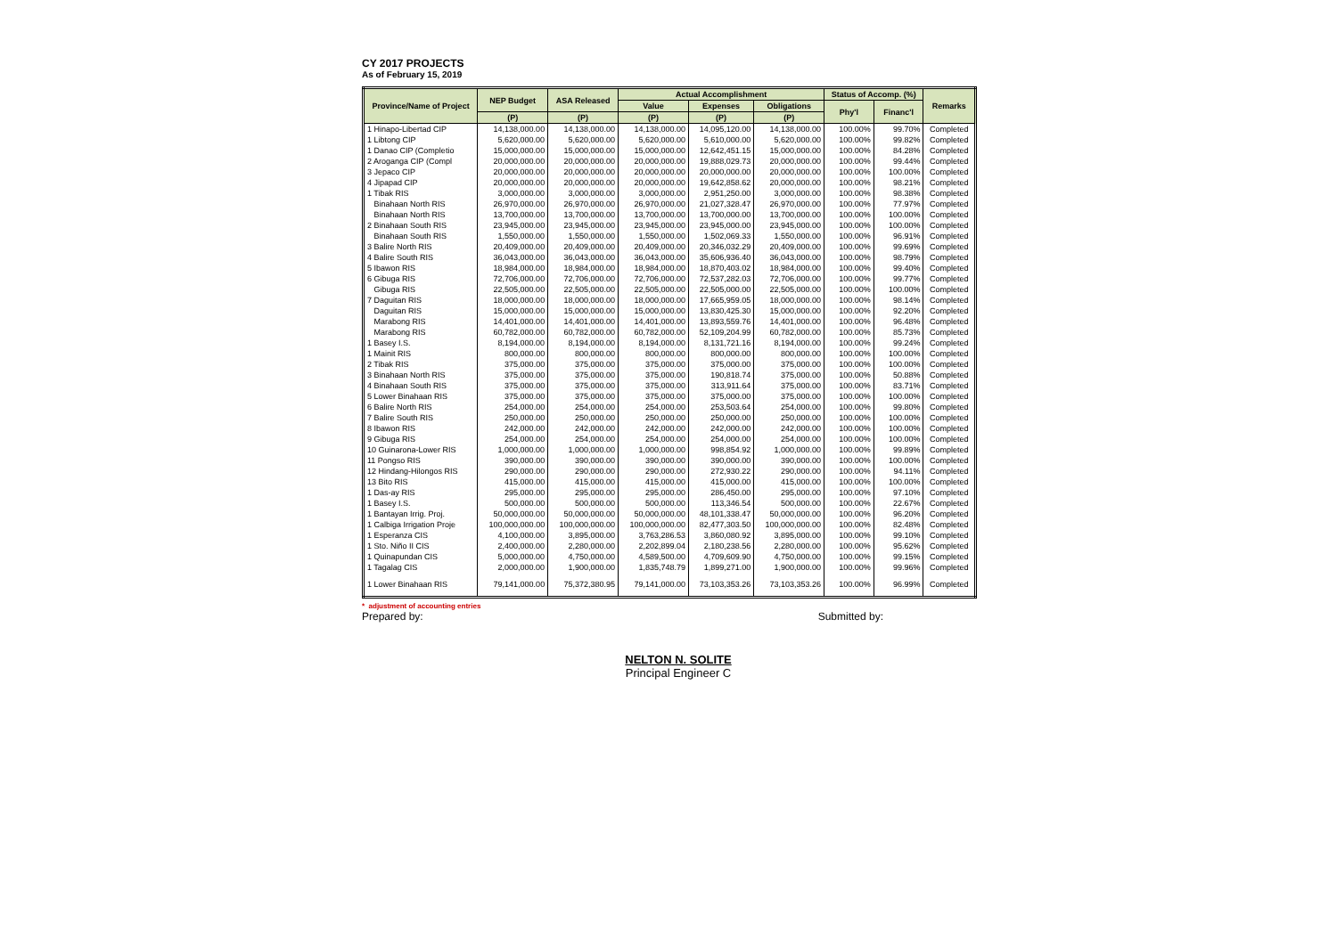CY 2017 PROJECTS
As of February 15, 2019
| Province/Name of Project | NEP Budget | ASA Released | Actual Accomplishment | | | Status of Accomp. (%) | | Remarks |
| --- | --- | --- | --- | --- | --- | --- | --- | --- |
| | | | Value | Expenses | Obligations | Phy'l | Financ'l | |
| | (P) | (P) | (P) | (P) | (P) | | | |
| 1 Hinapo-Libertad CIP | 14,138,000.00 | 14,138,000.00 | 14,138,000.00 | 14,095,120.00 | 14,138,000.00 | 100.00% | 99.70% | Completed |
| 1 Libtong CIP | 5,620,000.00 | 5,620,000.00 | 5,620,000.00 | 5,610,000.00 | 5,620,000.00 | 100.00% | 99.82% | Completed |
| 1 Danao CIP (Completio | 15,000,000.00 | 15,000,000.00 | 15,000,000.00 | 12,642,451.15 | 15,000,000.00 | 100.00% | 84.28% | Completed |
| 2 Aroganga CIP (Compl | 20,000,000.00 | 20,000,000.00 | 20,000,000.00 | 19,888,029.73 | 20,000,000.00 | 100.00% | 99.44% | Completed |
| 3 Jepaco CIP | 20,000,000.00 | 20,000,000.00 | 20,000,000.00 | 20,000,000.00 | 20,000,000.00 | 100.00% | 100.00% | Completed |
| 4 Jipapad CIP | 20,000,000.00 | 20,000,000.00 | 20,000,000.00 | 19,642,858.62 | 20,000,000.00 | 100.00% | 98.21% | Completed |
| 1 Tibak RIS | 3,000,000.00 | 3,000,000.00 | 3,000,000.00 | 2,951,250.00 | 3,000,000.00 | 100.00% | 98.38% | Completed |
| Binahaan North RIS | 26,970,000.00 | 26,970,000.00 | 26,970,000.00 | 21,027,328.47 | 26,970,000.00 | 100.00% | 77.97% | Completed |
| Binahaan North RIS | 13,700,000.00 | 13,700,000.00 | 13,700,000.00 | 13,700,000.00 | 13,700,000.00 | 100.00% | 100.00% | Completed |
| 2 Binahaan South RIS | 23,945,000.00 | 23,945,000.00 | 23,945,000.00 | 23,945,000.00 | 23,945,000.00 | 100.00% | 100.00% | Completed |
| Binahaan South RIS | 1,550,000.00 | 1,550,000.00 | 1,550,000.00 | 1,502,069.33 | 1,550,000.00 | 100.00% | 96.91% | Completed |
| 3 Balire North RIS | 20,409,000.00 | 20,409,000.00 | 20,409,000.00 | 20,346,032.29 | 20,409,000.00 | 100.00% | 99.69% | Completed |
| 4 Balire South RIS | 36,043,000.00 | 36,043,000.00 | 36,043,000.00 | 35,606,936.40 | 36,043,000.00 | 100.00% | 98.79% | Completed |
| 5 Ibawon RIS | 18,984,000.00 | 18,984,000.00 | 18,984,000.00 | 18,870,403.02 | 18,984,000.00 | 100.00% | 99.40% | Completed |
| 6 Gibuga RIS | 72,706,000.00 | 72,706,000.00 | 72,706,000.00 | 72,537,282.03 | 72,706,000.00 | 100.00% | 99.77% | Completed |
| Gibuga RIS | 22,505,000.00 | 22,505,000.00 | 22,505,000.00 | 22,505,000.00 | 22,505,000.00 | 100.00% | 100.00% | Completed |
| 7 Daguitan RIS | 18,000,000.00 | 18,000,000.00 | 18,000,000.00 | 17,665,959.05 | 18,000,000.00 | 100.00% | 98.14% | Completed |
| Daguitan RIS | 15,000,000.00 | 15,000,000.00 | 15,000,000.00 | 13,830,425.30 | 15,000,000.00 | 100.00% | 92.20% | Completed |
| Marabong RIS | 14,401,000.00 | 14,401,000.00 | 14,401,000.00 | 13,893,559.76 | 14,401,000.00 | 100.00% | 96.48% | Completed |
| Marabong RIS | 60,782,000.00 | 60,782,000.00 | 60,782,000.00 | 52,109,204.99 | 60,782,000.00 | 100.00% | 85.73% | Completed |
| 1 Basey I.S. | 8,194,000.00 | 8,194,000.00 | 8,194,000.00 | 8,131,721.16 | 8,194,000.00 | 100.00% | 99.24% | Completed |
| 1 Mainit RIS | 800,000.00 | 800,000.00 | 800,000.00 | 800,000.00 | 800,000.00 | 100.00% | 100.00% | Completed |
| 2 Tibak RIS | 375,000.00 | 375,000.00 | 375,000.00 | 375,000.00 | 375,000.00 | 100.00% | 100.00% | Completed |
| 3 Binahaan North RIS | 375,000.00 | 375,000.00 | 375,000.00 | 190,818.74 | 375,000.00 | 100.00% | 50.88% | Completed |
| 4 Binahaan South RIS | 375,000.00 | 375,000.00 | 375,000.00 | 313,911.64 | 375,000.00 | 100.00% | 83.71% | Completed |
| 5 Lower Binahaan RIS | 375,000.00 | 375,000.00 | 375,000.00 | 375,000.00 | 375,000.00 | 100.00% | 100.00% | Completed |
| 6 Balire North RIS | 254,000.00 | 254,000.00 | 254,000.00 | 253,503.64 | 254,000.00 | 100.00% | 99.80% | Completed |
| 7 Balire South RIS | 250,000.00 | 250,000.00 | 250,000.00 | 250,000.00 | 250,000.00 | 100.00% | 100.00% | Completed |
| 8 Ibawon RIS | 242,000.00 | 242,000.00 | 242,000.00 | 242,000.00 | 242,000.00 | 100.00% | 100.00% | Completed |
| 9 Gibuga RIS | 254,000.00 | 254,000.00 | 254,000.00 | 254,000.00 | 254,000.00 | 100.00% | 100.00% | Completed |
| 10 Guinarona-Lower RIS | 1,000,000.00 | 1,000,000.00 | 1,000,000.00 | 998,854.92 | 1,000,000.00 | 100.00% | 99.89% | Completed |
| 11 Pongso RIS | 390,000.00 | 390,000.00 | 390,000.00 | 390,000.00 | 390,000.00 | 100.00% | 100.00% | Completed |
| 12 Hindang-Hilongos RIS | 290,000.00 | 290,000.00 | 290,000.00 | 272,930.22 | 290,000.00 | 100.00% | 94.11% | Completed |
| 13 Bito RIS | 415,000.00 | 415,000.00 | 415,000.00 | 415,000.00 | 415,000.00 | 100.00% | 100.00% | Completed |
| 1 Das-ay RIS | 295,000.00 | 295,000.00 | 295,000.00 | 286,450.00 | 295,000.00 | 100.00% | 97.10% | Completed |
| 1 Basey I.S. | 500,000.00 | 500,000.00 | 500,000.00 | 113,346.54 | 500,000.00 | 100.00% | 22.67% | Completed |
| 1 Bantayan Irrig. Proj. | 50,000,000.00 | 50,000,000.00 | 50,000,000.00 | 48,101,338.47 | 50,000,000.00 | 100.00% | 96.20% | Completed |
| 1 Calbiga Irrigation Proje | 100,000,000.00 | 100,000,000.00 | 100,000,000.00 | 82,477,303.50 | 100,000,000.00 | 100.00% | 82.48% | Completed |
| 1 Esperanza CIS | 4,100,000.00 | 3,895,000.00 | 3,763,286.53 | 3,860,080.92 | 3,895,000.00 | 100.00% | 99.10% | Completed |
| 1 Sto. Niño II CIS | 2,400,000.00 | 2,280,000.00 | 2,202,899.04 | 2,180,238.56 | 2,280,000.00 | 100.00% | 95.62% | Completed |
| 1 Quinapundan CIS | 5,000,000.00 | 4,750,000.00 | 4,589,500.00 | 4,709,609.90 | 4,750,000.00 | 100.00% | 99.15% | Completed |
| 1 Tagalag CIS | 2,000,000.00 | 1,900,000.00 | 1,835,748.79 | 1,899,271.00 | 1,900,000.00 | 100.00% | 99.96% | Completed |
| 1 Lower Binahaan RIS | 79,141,000.00 | 75,372,380.95 | 79,141,000.00 | 73,103,353.26 | 73,103,353.26 | 100.00% | 96.99% | Completed |
* adjustment of accounting entries
Prepared by: Submitted by:
NELTON N. SOLITE
Principal Engineer C